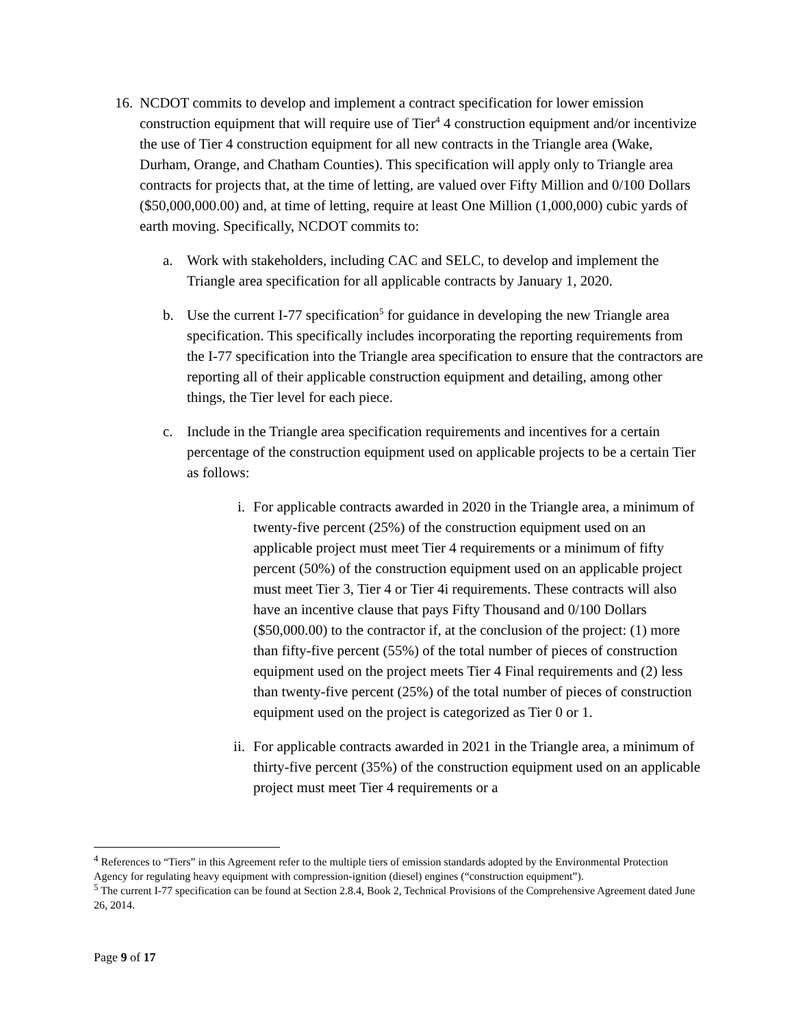16.
NCDOT commits to develop and implement a contract specification for lower emission construction equipment that will require use of Tier<sup>4</sup> 4 construction equipment and/or incentivize the use of Tier 4 construction equipment for all new contracts in the Triangle area (Wake, Durham, Orange, and Chatham Counties). This specification will apply only to Triangle area contracts for projects that, at the time of letting, are valued over Fifty Million and 0/100 Dollars ($50,000,000.00) and, at time of letting, require at least One Million (1,000,000) cubic yards of earth moving. Specifically, NCDOT commits to:
a. Work with stakeholders, including CAC and SELC, to develop and implement the Triangle area specification for all applicable contracts by January 1, 2020.
b. Use the current I-77 specification<sup>5</sup> for guidance in developing the new Triangle area specification. This specifically includes incorporating the reporting requirements from the I-77 specification into the Triangle area specification to ensure that the contractors are reporting all of their applicable construction equipment and detailing, among other things, the Tier level for each piece.
c. Include in the Triangle area specification requirements and incentives for a certain percentage of the construction equipment used on applicable projects to be a certain Tier as follows:
i. For applicable contracts awarded in 2020 in the Triangle area, a minimum of twenty-five percent (25%) of the construction equipment used on an applicable project must meet Tier 4 requirements or a minimum of fifty percent (50%) of the construction equipment used on an applicable project must meet Tier 3, Tier 4 or Tier 4i requirements. These contracts will also have an incentive clause that pays Fifty Thousand and 0/100 Dollars ($50,000.00) to the contractor if, at the conclusion of the project: (1) more than fifty-five percent (55%) of the total number of pieces of construction equipment used on the project meets Tier 4 Final requirements and (2) less than twenty-five percent (25%) of the total number of pieces of construction equipment used on the project is categorized as Tier 0 or 1.
ii. For applicable contracts awarded in 2021 in the Triangle area, a minimum of thirty-five percent (35%) of the construction equipment used on an applicable project must meet Tier 4 requirements or a
<sup>4</sup> References to “Tiers” in this Agreement refer to the multiple tiers of emission standards adopted by the Environmental Protection Agency for regulating heavy equipment with compression-ignition (diesel) engines (“construction equipment”).
<sup>5</sup> The current I-77 specification can be found at Section 2.8.4, Book 2, Technical Provisions of the Comprehensive Agreement dated June 26, 2014.
Page 9 of 17